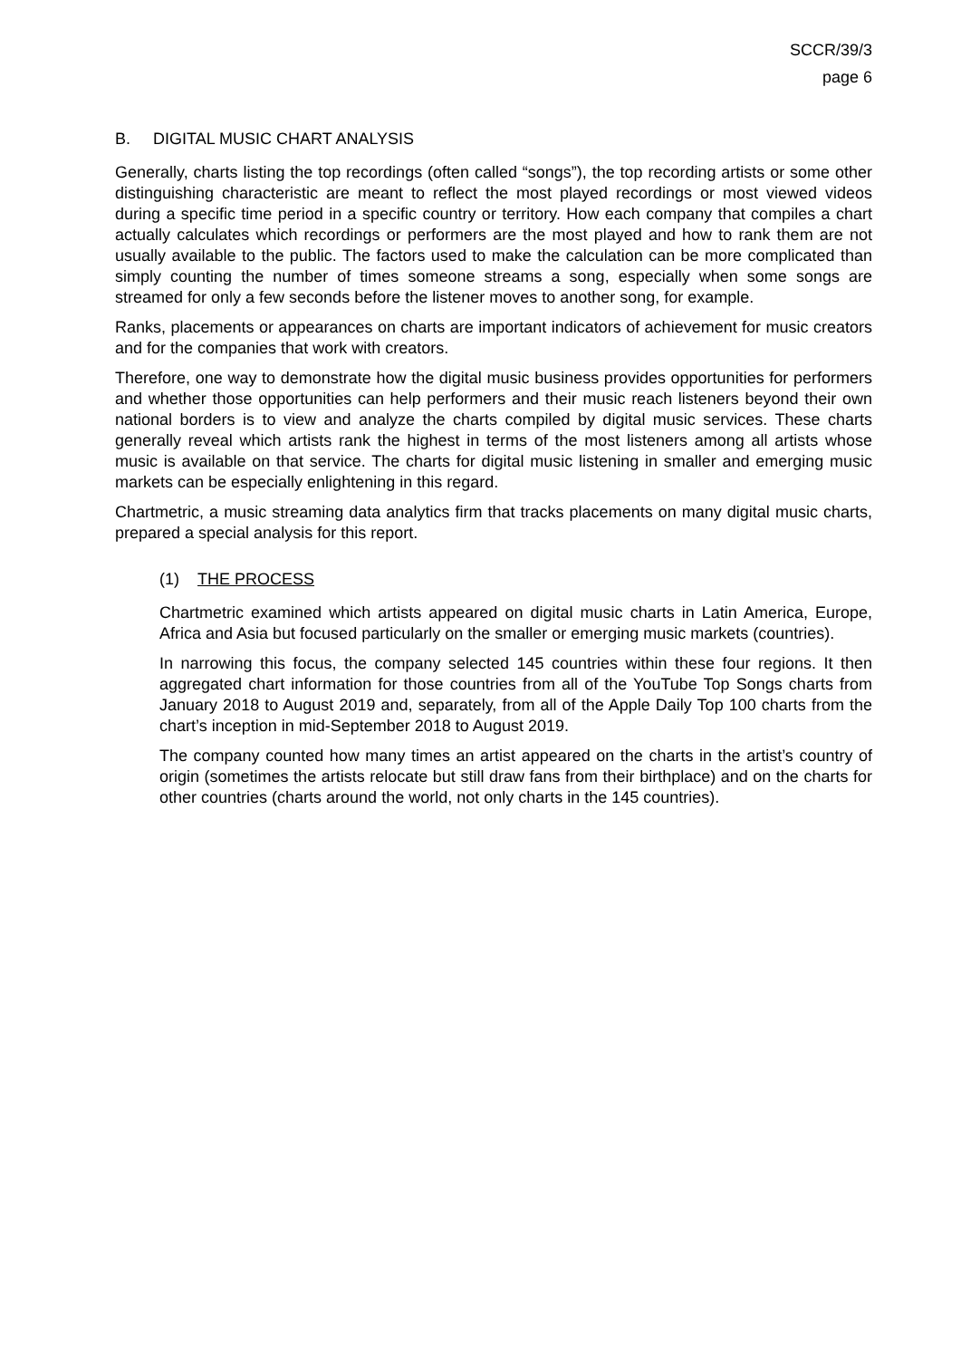SCCR/39/3
page 6
B. DIGITAL MUSIC CHART ANALYSIS
Generally, charts listing the top recordings (often called “songs”), the top recording artists or some other distinguishing characteristic are meant to reflect the most played recordings or most viewed videos during a specific time period in a specific country or territory. How each company that compiles a chart actually calculates which recordings or performers are the most played and how to rank them are not usually available to the public. The factors used to make the calculation can be more complicated than simply counting the number of times someone streams a song, especially when some songs are streamed for only a few seconds before the listener moves to another song, for example.
Ranks, placements or appearances on charts are important indicators of achievement for music creators and for the companies that work with creators.
Therefore, one way to demonstrate how the digital music business provides opportunities for performers and whether those opportunities can help performers and their music reach listeners beyond their own national borders is to view and analyze the charts compiled by digital music services. These charts generally reveal which artists rank the highest in terms of the most listeners among all artists whose music is available on that service. The charts for digital music listening in smaller and emerging music markets can be especially enlightening in this regard.
Chartmetric, a music streaming data analytics firm that tracks placements on many digital music charts, prepared a special analysis for this report.
(1) THE PROCESS
Chartmetric examined which artists appeared on digital music charts in Latin America, Europe, Africa and Asia but focused particularly on the smaller or emerging music markets (countries).
In narrowing this focus, the company selected 145 countries within these four regions. It then aggregated chart information for those countries from all of the YouTube Top Songs charts from January 2018 to August 2019 and, separately, from all of the Apple Daily Top 100 charts from the chart’s inception in mid-September 2018 to August 2019.
The company counted how many times an artist appeared on the charts in the artist’s country of origin (sometimes the artists relocate but still draw fans from their birthplace) and on the charts for other countries (charts around the world, not only charts in the 145 countries).